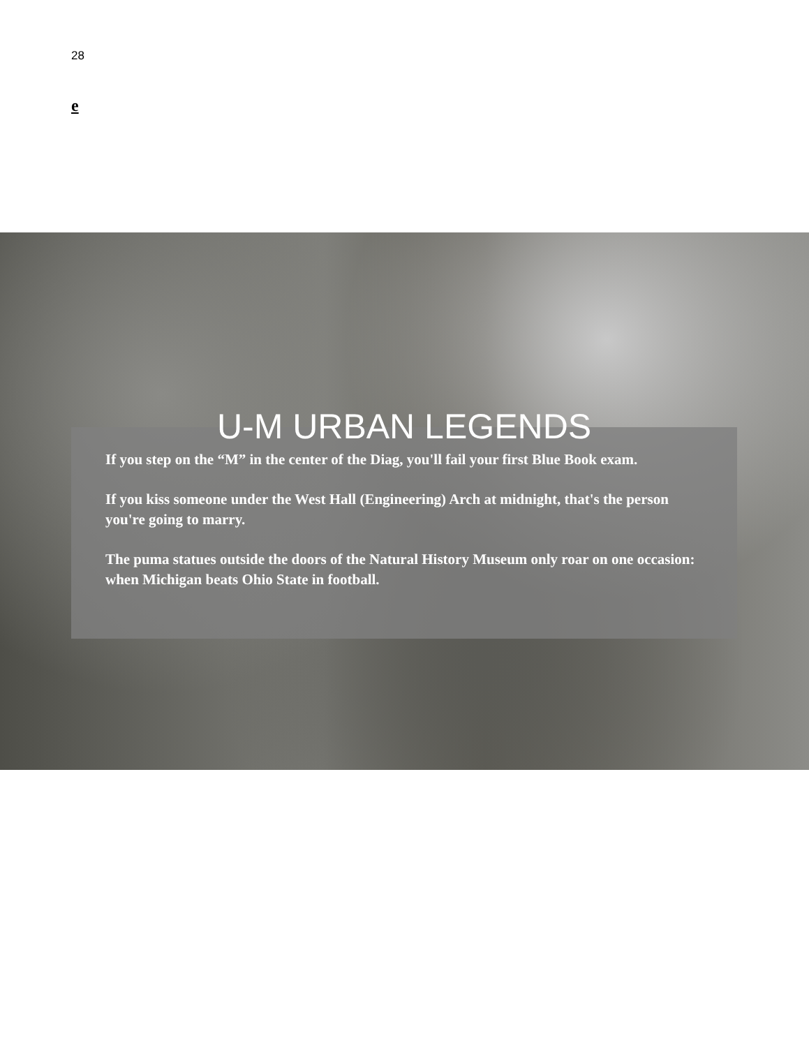28
e
U-M URBAN LEGENDS
If you step on the “M” in the center of the Diag, you'll fail your first Blue Book exam.
If you kiss someone under the West Hall (Engineering) Arch at midnight, that's the person you're going to marry.
The puma statues outside the doors of the Natural History Museum only roar on one occasion: when Michigan beats Ohio State in football.